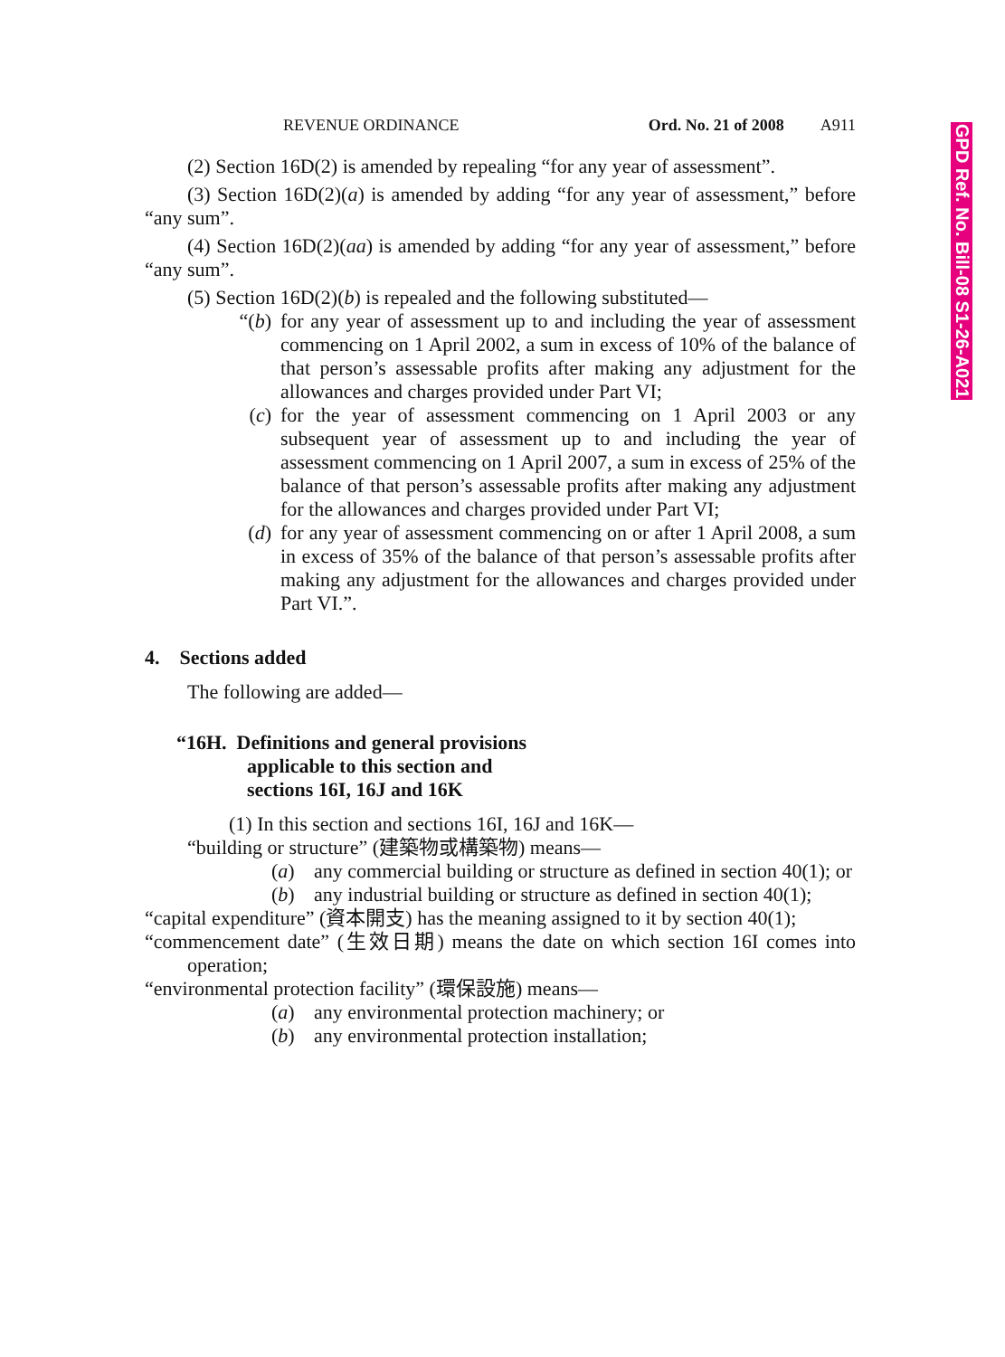REVENUE ORDINANCE Ord. No. 21 of 2008 A911
(2) Section 16D(2) is amended by repealing “for any year of assessment”.
(3) Section 16D(2)(a) is amended by adding “for any year of assessment,” before “any sum”.
(4) Section 16D(2)(aa) is amended by adding “for any year of assessment,” before “any sum”.
(5) Section 16D(2)(b) is repealed and the following substituted—
“(b) for any year of assessment up to and including the year of assessment commencing on 1 April 2002, a sum in excess of 10% of the balance of that person’s assessable profits after making any adjustment for the allowances and charges provided under Part VI;
(c) for the year of assessment commencing on 1 April 2003 or any subsequent year of assessment up to and including the year of assessment commencing on 1 April 2007, a sum in excess of 25% of the balance of that person’s assessable profits after making any adjustment for the allowances and charges provided under Part VI;
(d) for any year of assessment commencing on or after 1 April 2008, a sum in excess of 35% of the balance of that person’s assessable profits after making any adjustment for the allowances and charges provided under Part VI.”.
4. Sections added
The following are added—
“16H. Definitions and general provisions
applicable to this section and
sections 16I, 16J and 16K
(1) In this section and sections 16I, 16J and 16K—
“building or structure” (建築物或構築物) means—
(a) any commercial building or structure as defined in section 40(1); or
(b) any industrial building or structure as defined in section 40(1);
“capital expenditure” (資本開支) has the meaning assigned to it by section 40(1);
“commencement date” (生效日期) means the date on which section 16I comes into operation;
“environmental protection facility” (環保設施) means—
(a) any environmental protection machinery; or
(b) any environmental protection installation;
GPD Ref. No. Bill-08 S1-26-A021